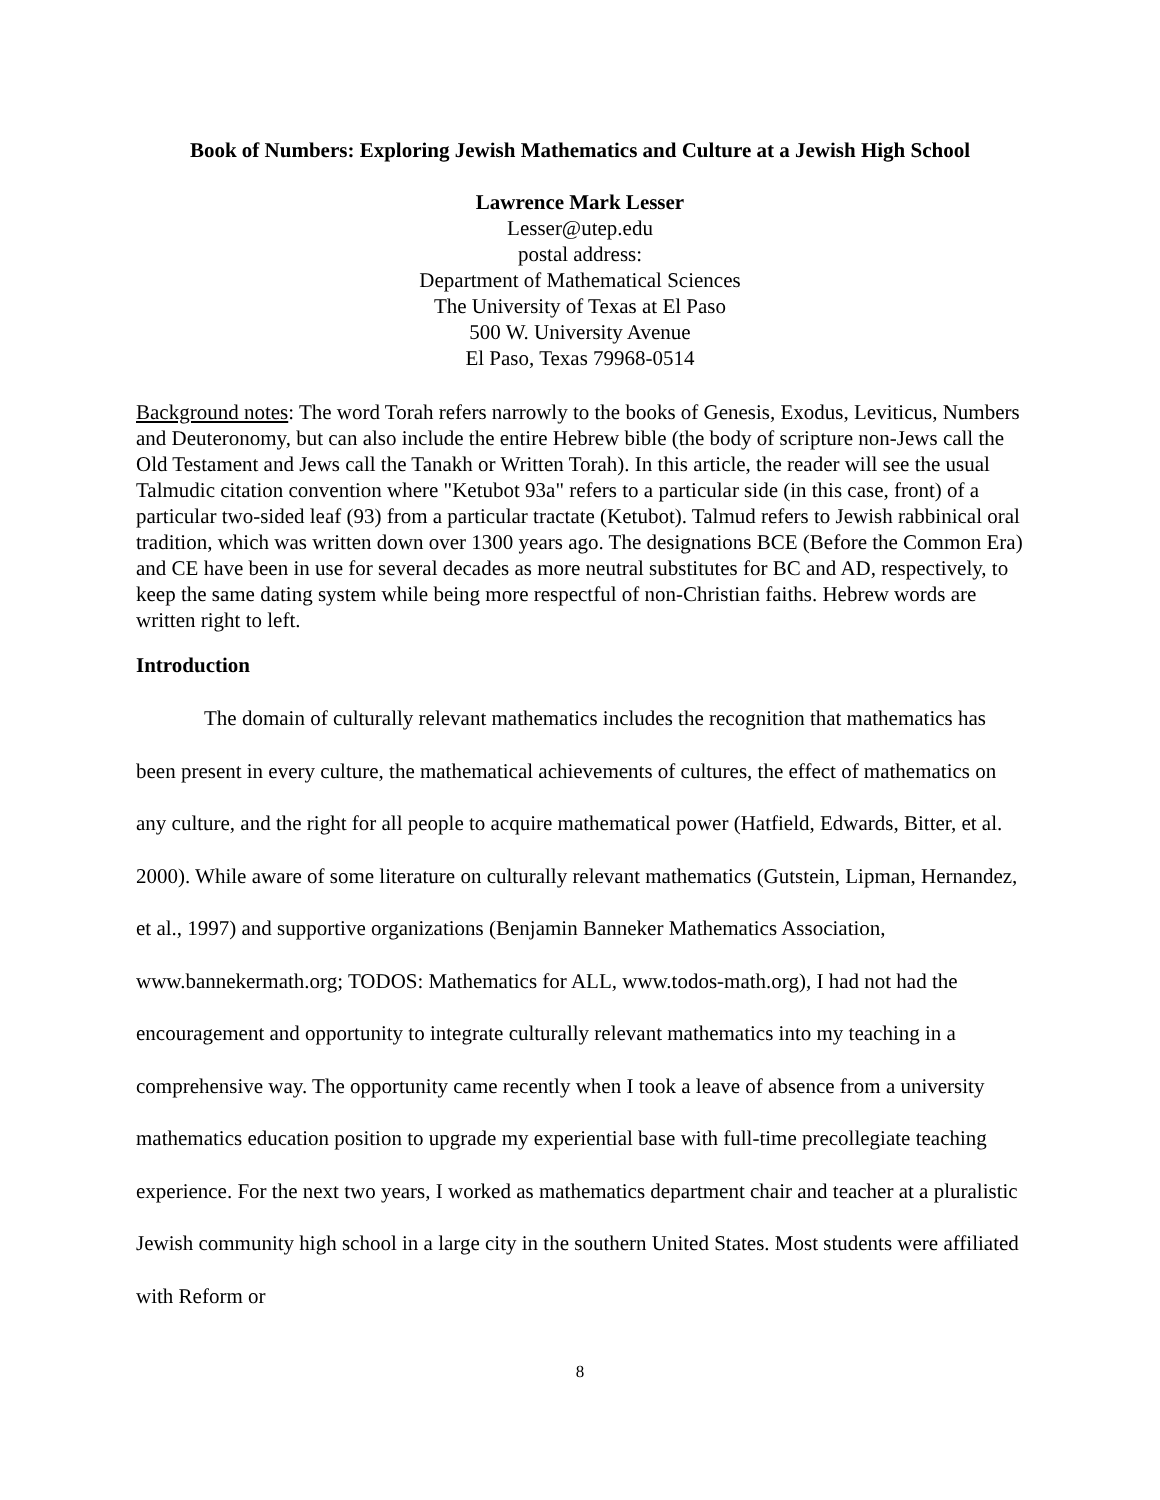Book of Numbers: Exploring Jewish Mathematics and Culture at a Jewish High School
Lawrence Mark Lesser
Lesser@utep.edu
postal address:
Department of Mathematical Sciences
The University of Texas at El Paso
500 W. University Avenue
El Paso, Texas 79968-0514
Background notes: The word Torah refers narrowly to the books of Genesis, Exodus, Leviticus, Numbers and Deuteronomy, but can also include the entire Hebrew bible (the body of scripture non-Jews call the Old Testament and Jews call the Tanakh or Written Torah). In this article, the reader will see the usual Talmudic citation convention where "Ketubot 93a" refers to a particular side (in this case, front) of a particular two-sided leaf (93) from a particular tractate (Ketubot). Talmud refers to Jewish rabbinical oral tradition, which was written down over 1300 years ago. The designations BCE (Before the Common Era) and CE have been in use for several decades as more neutral substitutes for BC and AD, respectively, to keep the same dating system while being more respectful of non-Christian faiths. Hebrew words are written right to left.
Introduction
The domain of culturally relevant mathematics includes the recognition that mathematics has been present in every culture, the mathematical achievements of cultures, the effect of mathematics on any culture, and the right for all people to acquire mathematical power (Hatfield, Edwards, Bitter, et al. 2000). While aware of some literature on culturally relevant mathematics (Gutstein, Lipman, Hernandez, et al., 1997) and supportive organizations (Benjamin Banneker Mathematics Association, www.bannekermath.org; TODOS: Mathematics for ALL, www.todos-math.org), I had not had the encouragement and opportunity to integrate culturally relevant mathematics into my teaching in a comprehensive way. The opportunity came recently when I took a leave of absence from a university mathematics education position to upgrade my experiential base with full-time precollegiate teaching experience. For the next two years, I worked as mathematics department chair and teacher at a pluralistic Jewish community high school in a large city in the southern United States. Most students were affiliated with Reform or
8